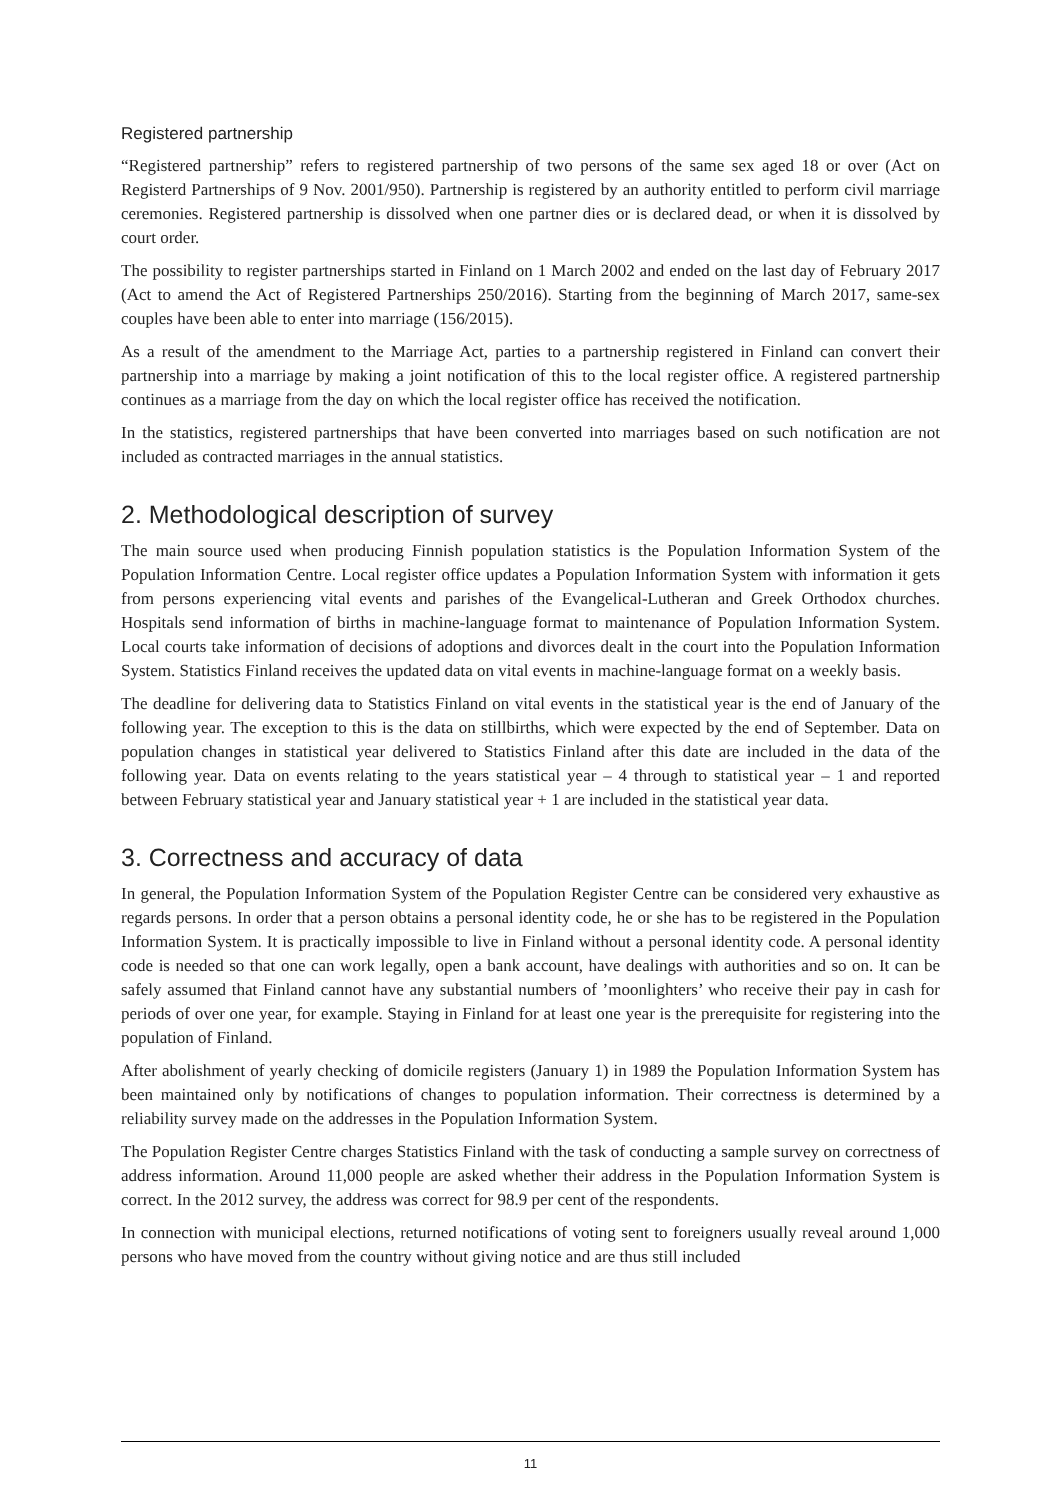Registered partnership
“Registered partnership” refers to registered partnership of two persons of the same sex aged 18 or over (Act on Registerd Partnerships of 9 Nov. 2001/950). Partnership is registered by an authority entitled to perform civil marriage ceremonies. Registered partnership is dissolved when one partner dies or is declared dead, or when it is dissolved by court order.
The possibility to register partnerships started in Finland on 1 March 2002 and ended on the last day of February 2017 (Act to amend the Act of Registered Partnerships 250/2016). Starting from the beginning of March 2017, same-sex couples have been able to enter into marriage (156/2015).
As a result of the amendment to the Marriage Act, parties to a partnership registered in Finland can convert their partnership into a marriage by making a joint notification of this to the local register office. A registered partnership continues as a marriage from the day on which the local register office has received the notification.
In the statistics, registered partnerships that have been converted into marriages based on such notification are not included as contracted marriages in the annual statistics.
2. Methodological description of survey
The main source used when producing Finnish population statistics is the Population Information System of the Population Information Centre. Local register office updates a Population Information System with information it gets from persons experiencing vital events and parishes of the Evangelical-Lutheran and Greek Orthodox churches. Hospitals send information of births in machine-language format to maintenance of Population Information System. Local courts take information of decisions of adoptions and divorces dealt in the court into the Population Information System. Statistics Finland receives the updated data on vital events in machine-language format on a weekly basis.
The deadline for delivering data to Statistics Finland on vital events in the statistical year is the end of January of the following year. The exception to this is the data on stillbirths, which were expected by the end of September. Data on population changes in statistical year delivered to Statistics Finland after this date are included in the data of the following year. Data on events relating to the years statistical year – 4 through to statistical year – 1 and reported between February statistical year and January statistical year + 1 are included in the statistical year data.
3. Correctness and accuracy of data
In general, the Population Information System of the Population Register Centre can be considered very exhaustive as regards persons. In order that a person obtains a personal identity code, he or she has to be registered in the Population Information System. It is practically impossible to live in Finland without a personal identity code. A personal identity code is needed so that one can work legally, open a bank account, have dealings with authorities and so on. It can be safely assumed that Finland cannot have any substantial numbers of ’moonlighters’ who receive their pay in cash for periods of over one year, for example. Staying in Finland for at least one year is the prerequisite for registering into the population of Finland.
After abolishment of yearly checking of domicile registers (January 1) in 1989 the Population Information System has been maintained only by notifications of changes to population information. Their correctness is determined by a reliability survey made on the addresses in the Population Information System.
The Population Register Centre charges Statistics Finland with the task of conducting a sample survey on correctness of address information. Around 11,000 people are asked whether their address in the Population Information System is correct. In the 2012 survey, the address was correct for 98.9 per cent of the respondents.
In connection with municipal elections, returned notifications of voting sent to foreigners usually reveal around 1,000 persons who have moved from the country without giving notice and are thus still included
11